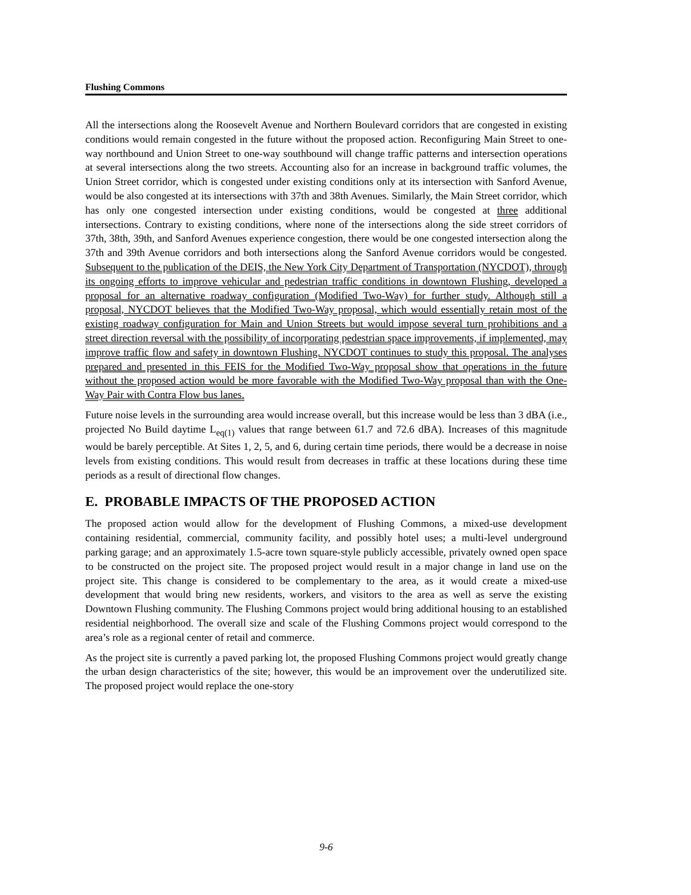Flushing Commons
All the intersections along the Roosevelt Avenue and Northern Boulevard corridors that are congested in existing conditions would remain congested in the future without the proposed action. Reconfiguring Main Street to one-way northbound and Union Street to one-way southbound will change traffic patterns and intersection operations at several intersections along the two streets. Accounting also for an increase in background traffic volumes, the Union Street corridor, which is congested under existing conditions only at its intersection with Sanford Avenue, would be also congested at its intersections with 37th and 38th Avenues. Similarly, the Main Street corridor, which has only one congested intersection under existing conditions, would be congested at three additional intersections. Contrary to existing conditions, where none of the intersections along the side street corridors of 37th, 38th, 39th, and Sanford Avenues experience congestion, there would be one congested intersection along the 37th and 39th Avenue corridors and both intersections along the Sanford Avenue corridors would be congested. Subsequent to the publication of the DEIS, the New York City Department of Transportation (NYCDOT), through its ongoing efforts to improve vehicular and pedestrian traffic conditions in downtown Flushing, developed a proposal for an alternative roadway configuration (Modified Two-Way) for further study. Although still a proposal, NYCDOT believes that the Modified Two-Way proposal, which would essentially retain most of the existing roadway configuration for Main and Union Streets but would impose several turn prohibitions and a street direction reversal with the possibility of incorporating pedestrian space improvements, if implemented, may improve traffic flow and safety in downtown Flushing. NYCDOT continues to study this proposal. The analyses prepared and presented in this FEIS for the Modified Two-Way proposal show that operations in the future without the proposed action would be more favorable with the Modified Two-Way proposal than with the One-Way Pair with Contra Flow bus lanes.
Future noise levels in the surrounding area would increase overall, but this increase would be less than 3 dBA (i.e., projected No Build daytime L<sub>eq(1)</sub> values that range between 61.7 and 72.6 dBA). Increases of this magnitude would be barely perceptible. At Sites 1, 2, 5, and 6, during certain time periods, there would be a decrease in noise levels from existing conditions. This would result from decreases in traffic at these locations during these time periods as a result of directional flow changes.
E. PROBABLE IMPACTS OF THE PROPOSED ACTION
The proposed action would allow for the development of Flushing Commons, a mixed-use development containing residential, commercial, community facility, and possibly hotel uses; a multi-level underground parking garage; and an approximately 1.5-acre town square-style publicly accessible, privately owned open space to be constructed on the project site. The proposed project would result in a major change in land use on the project site. This change is considered to be complementary to the area, as it would create a mixed-use development that would bring new residents, workers, and visitors to the area as well as serve the existing Downtown Flushing community. The Flushing Commons project would bring additional housing to an established residential neighborhood. The overall size and scale of the Flushing Commons project would correspond to the area’s role as a regional center of retail and commerce.
As the project site is currently a paved parking lot, the proposed Flushing Commons project would greatly change the urban design characteristics of the site; however, this would be an improvement over the underutilized site. The proposed project would replace the one-story
9-6